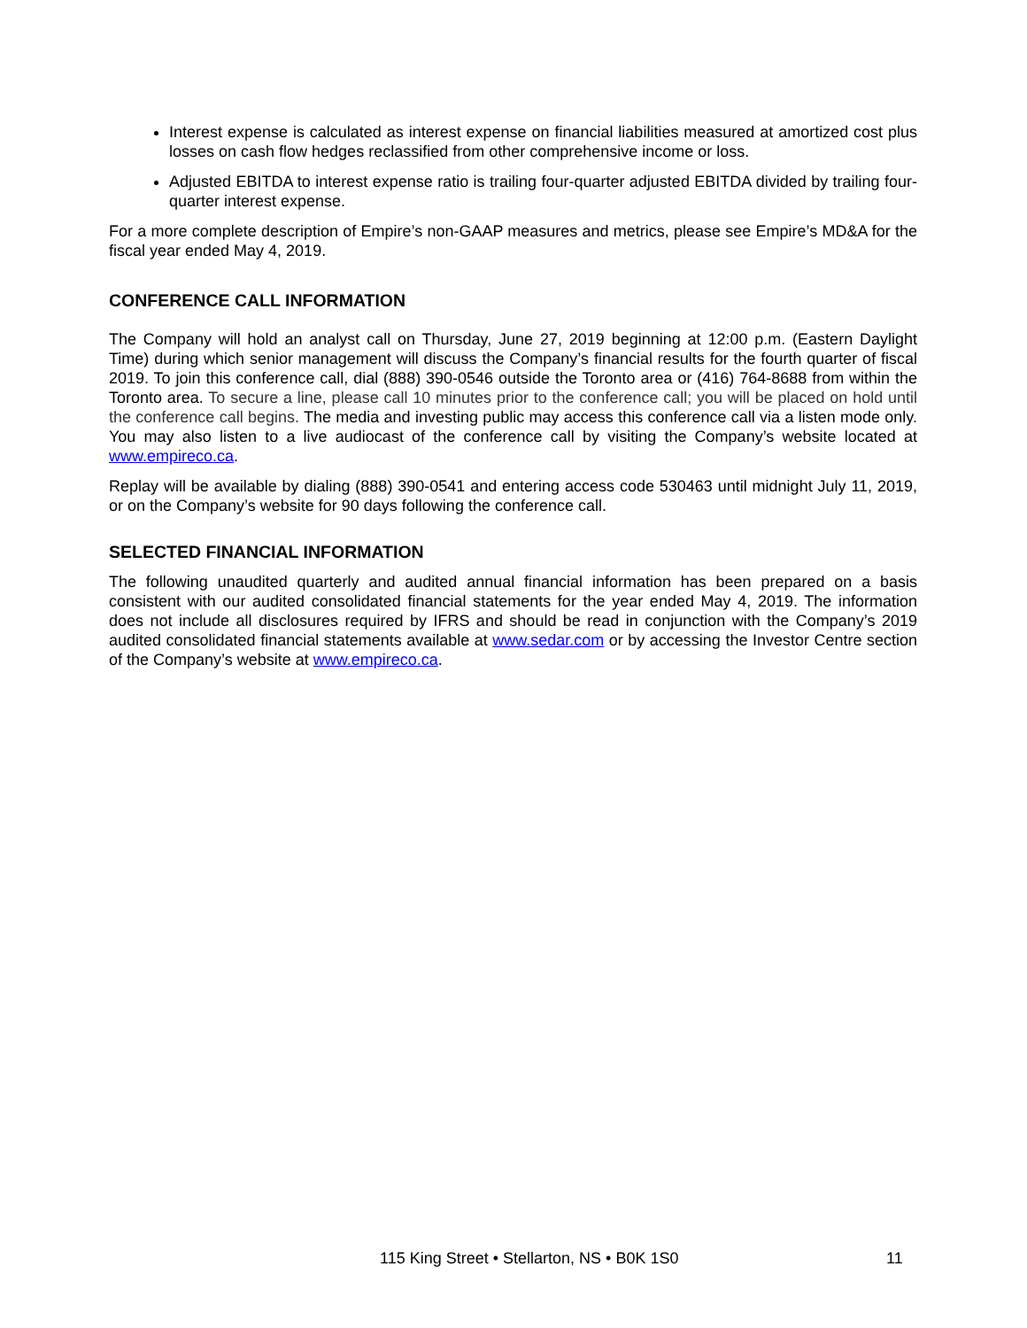Interest expense is calculated as interest expense on financial liabilities measured at amortized cost plus losses on cash flow hedges reclassified from other comprehensive income or loss.
Adjusted EBITDA to interest expense ratio is trailing four-quarter adjusted EBITDA divided by trailing four-quarter interest expense.
For a more complete description of Empire’s non-GAAP measures and metrics, please see Empire’s MD&A for the fiscal year ended May 4, 2019.
CONFERENCE CALL INFORMATION
The Company will hold an analyst call on Thursday, June 27, 2019 beginning at 12:00 p.m. (Eastern Daylight Time) during which senior management will discuss the Company’s financial results for the fourth quarter of fiscal 2019. To join this conference call, dial (888) 390-0546 outside the Toronto area or (416) 764-8688 from within the Toronto area. To secure a line, please call 10 minutes prior to the conference call; you will be placed on hold until the conference call begins. The media and investing public may access this conference call via a listen mode only. You may also listen to a live audiocast of the conference call by visiting the Company’s website located at www.empireco.ca.
Replay will be available by dialing (888) 390-0541 and entering access code 530463 until midnight July 11, 2019, or on the Company’s website for 90 days following the conference call.
SELECTED FINANCIAL INFORMATION
The following unaudited quarterly and audited annual financial information has been prepared on a basis consistent with our audited consolidated financial statements for the year ended May 4, 2019. The information does not include all disclosures required by IFRS and should be read in conjunction with the Company’s 2019 audited consolidated financial statements available at www.sedar.com or by accessing the Investor Centre section of the Company’s website at www.empireco.ca.
115 King Street • Stellarton, NS • B0K 1S0 11